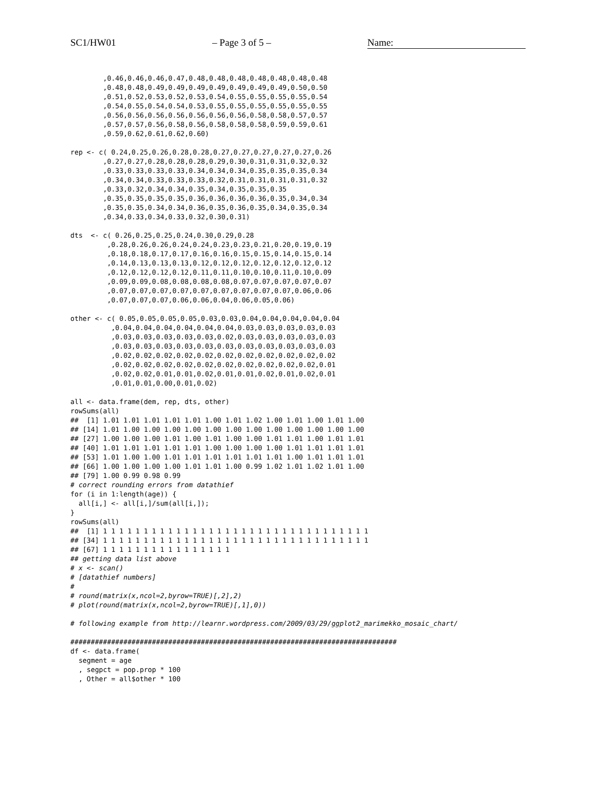SC1/HW01 – Page 3 of 5 – Name:
        ,0.46,0.46,0.46,0.47,0.48,0.48,0.48,0.48,0.48,0.48,0.48
        ,0.48,0.48,0.49,0.49,0.49,0.49,0.49,0.49,0.49,0.50,0.50
        ,0.51,0.52,0.53,0.52,0.53,0.54,0.55,0.55,0.55,0.55,0.54
        ,0.54,0.55,0.54,0.54,0.53,0.55,0.55,0.55,0.55,0.55,0.55
        ,0.56,0.56,0.56,0.56,0.56,0.56,0.56,0.58,0.58,0.57,0.57
        ,0.57,0.57,0.56,0.58,0.56,0.58,0.58,0.58,0.59,0.59,0.61
        ,0.59,0.62,0.61,0.62,0.60)

rep <- c( 0.24,0.25,0.26,0.28,0.28,0.27,0.27,0.27,0.27,0.27,0.26
        ,0.27,0.27,0.28,0.28,0.28,0.29,0.30,0.31,0.31,0.32,0.32
        ,0.33,0.33,0.33,0.33,0.34,0.34,0.34,0.35,0.35,0.35,0.34
        ,0.34,0.34,0.33,0.33,0.33,0.32,0.31,0.31,0.31,0.31,0.32
        ,0.33,0.32,0.34,0.34,0.35,0.34,0.35,0.35,0.35
        ,0.35,0.35,0.35,0.35,0.36,0.36,0.36,0.36,0.35,0.34,0.34
        ,0.35,0.35,0.34,0.34,0.36,0.35,0.36,0.35,0.34,0.35,0.34
        ,0.34,0.33,0.34,0.33,0.32,0.30,0.31)

dts  <- c( 0.26,0.25,0.25,0.24,0.30,0.29,0.28
         ,0.28,0.26,0.26,0.24,0.24,0.23,0.23,0.21,0.20,0.19,0.19
         ,0.18,0.18,0.17,0.17,0.16,0.16,0.15,0.15,0.14,0.15,0.14
         ,0.14,0.13,0.13,0.13,0.12,0.12,0.12,0.12,0.12,0.12,0.12
         ,0.12,0.12,0.12,0.12,0.11,0.11,0.10,0.10,0.11,0.10,0.09
         ,0.09,0.09,0.08,0.08,0.08,0.08,0.07,0.07,0.07,0.07,0.07
         ,0.07,0.07,0.07,0.07,0.07,0.07,0.07,0.07,0.07,0.06,0.06
         ,0.07,0.07,0.07,0.06,0.06,0.04,0.06,0.05,0.06)

other <- c( 0.05,0.05,0.05,0.05,0.03,0.03,0.04,0.04,0.04,0.04,0.04
          ,0.04,0.04,0.04,0.04,0.04,0.04,0.03,0.03,0.03,0.03,0.03
          ,0.03,0.03,0.03,0.03,0.03,0.02,0.03,0.03,0.03,0.03,0.03
          ,0.03,0.03,0.03,0.03,0.03,0.03,0.03,0.03,0.03,0.03,0.03
          ,0.02,0.02,0.02,0.02,0.02,0.02,0.02,0.02,0.02,0.02,0.02
          ,0.02,0.02,0.02,0.02,0.02,0.02,0.02,0.02,0.02,0.02,0.01
          ,0.02,0.02,0.01,0.01,0.02,0.01,0.01,0.02,0.01,0.02,0.01
          ,0.01,0.01,0.00,0.01,0.02)

all <- data.frame(dem, rep, dts, other)
rowSums(all)
##  [1] 1.01 1.01 1.01 1.01 1.01 1.00 1.01 1.02 1.00 1.01 1.00 1.01 1.00
## [14] 1.01 1.00 1.00 1.00 1.00 1.00 1.00 1.00 1.00 1.00 1.00 1.00 1.00
## [27] 1.00 1.00 1.00 1.01 1.00 1.01 1.00 1.00 1.01 1.01 1.00 1.01 1.01
## [40] 1.01 1.01 1.01 1.01 1.01 1.00 1.00 1.00 1.00 1.01 1.01 1.01 1.01
## [53] 1.01 1.00 1.00 1.01 1.01 1.01 1.01 1.01 1.01 1.00 1.01 1.01 1.01
## [66] 1.00 1.00 1.00 1.00 1.01 1.01 1.00 0.99 1.02 1.01 1.02 1.01 1.00
## [79] 1.00 0.99 0.98 0.99
# correct rounding errors from datathief
for (i in 1:length(age)) {
  all[i,] <- all[i,]/sum(all[i,]);
}
rowSums(all)
##  [1] 1 1 1 1 1 1 1 1 1 1 1 1 1 1 1 1 1 1 1 1 1 1 1 1 1 1 1 1 1 1 1 1 1
## [34] 1 1 1 1 1 1 1 1 1 1 1 1 1 1 1 1 1 1 1 1 1 1 1 1 1 1 1 1 1 1 1 1 1
## [67] 1 1 1 1 1 1 1 1 1 1 1 1 1 1 1 1
## getting data list above
# x <- scan()
# [datathief numbers]
#
# round(matrix(x,ncol=2,byrow=TRUE)[,2],2)
# plot(round(matrix(x,ncol=2,byrow=TRUE)[,1],0))

# following example from http://learnr.wordpress.com/2009/03/29/ggplot2_marimekko_mosaic_chart/

################################################################################
df <- data.frame(
  segment = age
  , segpct = pop.prop * 100
  , Other = all$other * 100